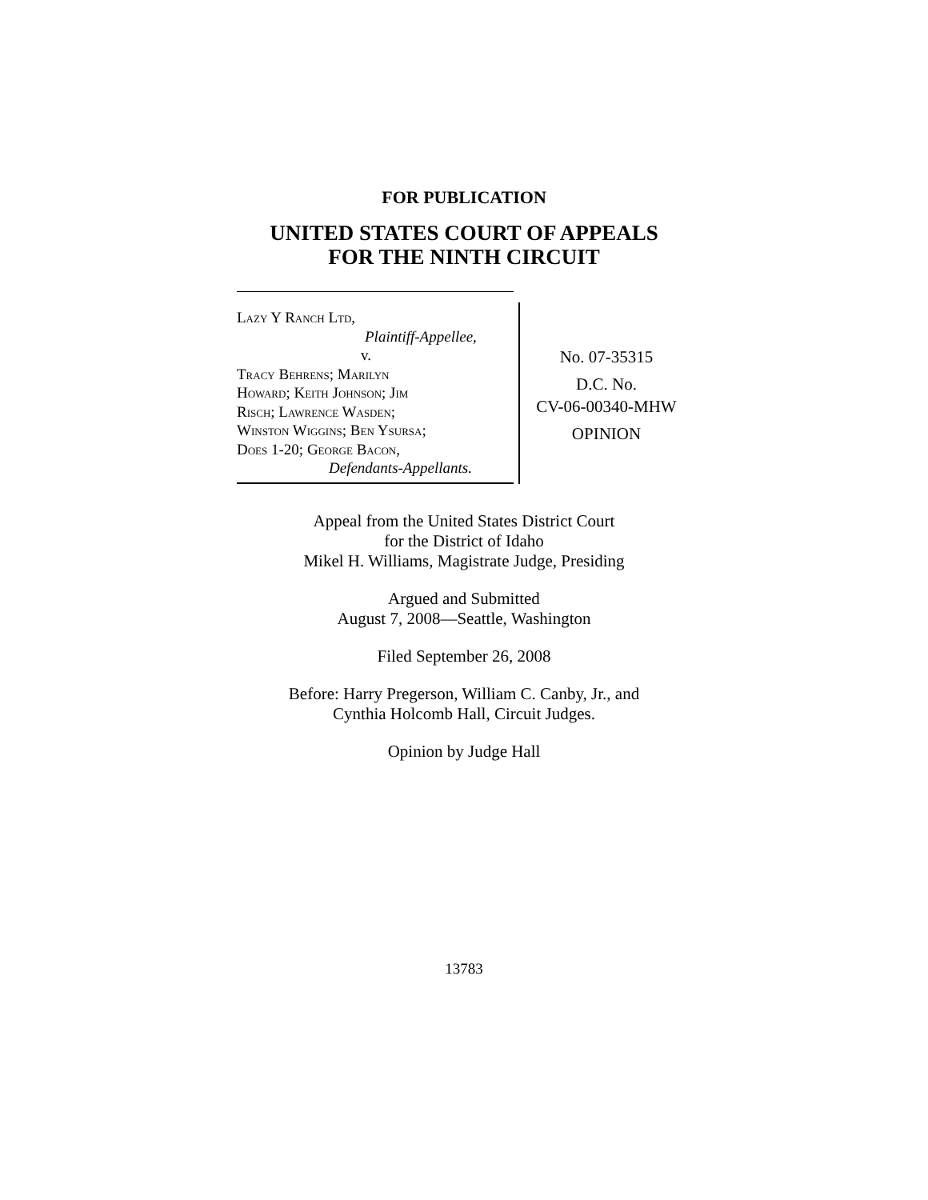FOR PUBLICATION
UNITED STATES COURT OF APPEALS
FOR THE NINTH CIRCUIT
Lazy Y Ranch Ltd,
Plaintiff-Appellee,
v.
Tracy Behrens; Marilyn
Howard; Keith Johnson; Jim
Risch; Lawrence Wasden;
Winston Wiggins; Ben Ysursa;
Does 1-20; George Bacon,
Defendants-Appellants.
No. 07-35315
D.C. No.
CV-06-00340-MHW
OPINION
Appeal from the United States District Court
for the District of Idaho
Mikel H. Williams, Magistrate Judge, Presiding
Argued and Submitted
August 7, 2008—Seattle, Washington
Filed September 26, 2008
Before: Harry Pregerson, William C. Canby, Jr., and
Cynthia Holcomb Hall, Circuit Judges.
Opinion by Judge Hall
13783